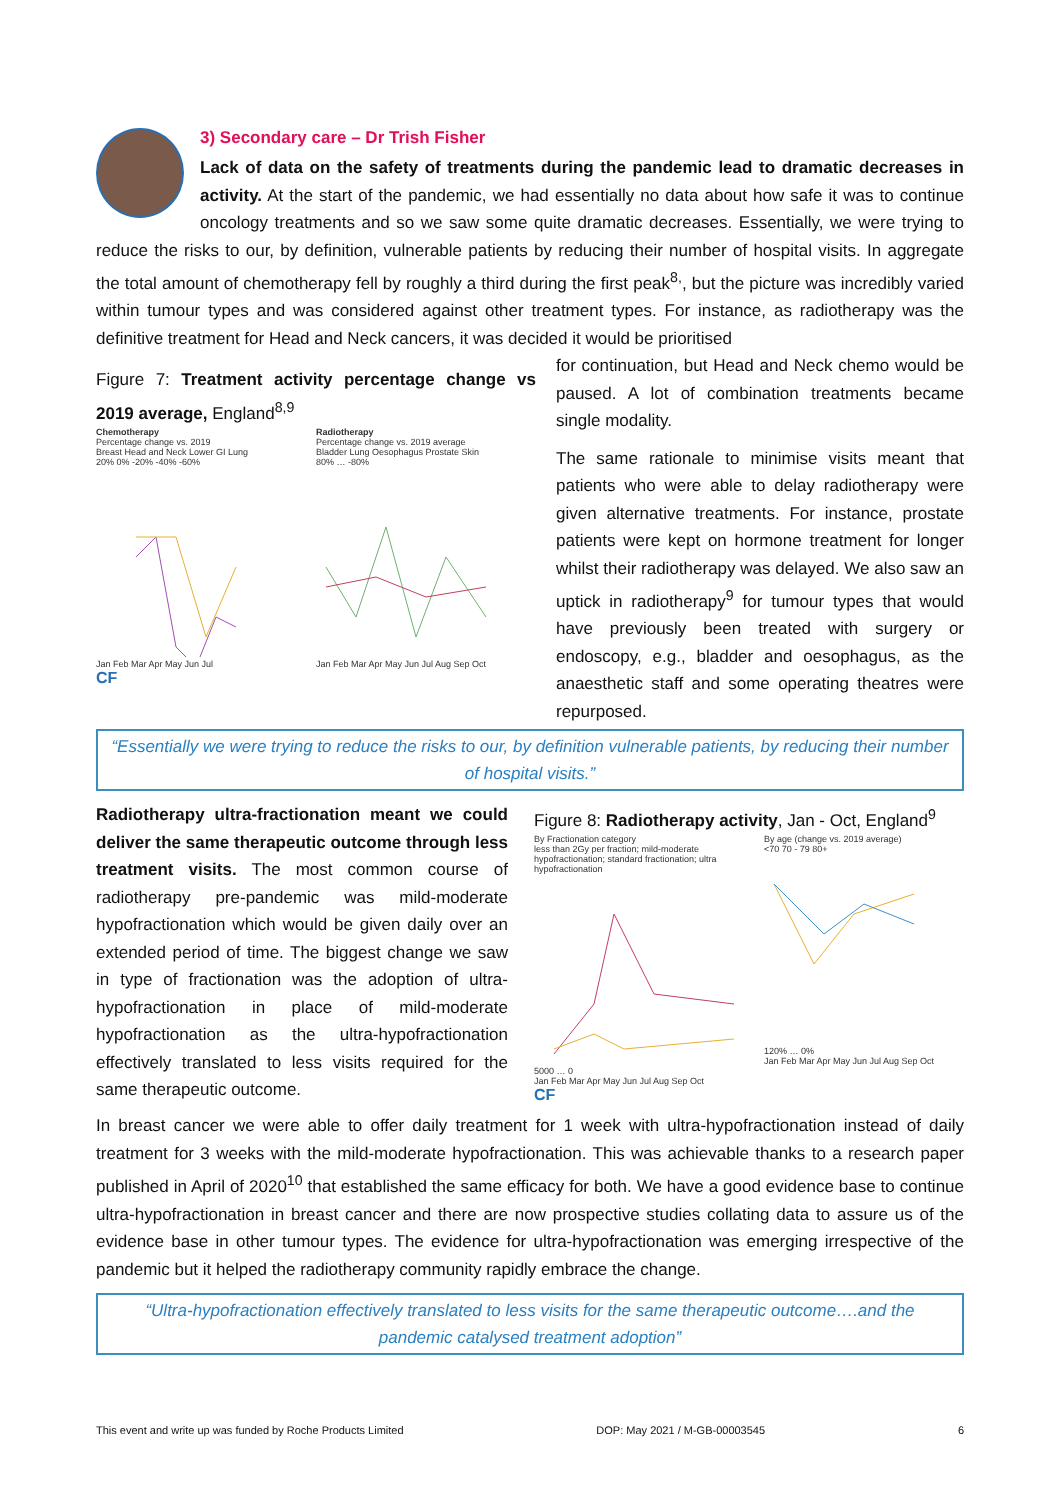3) Secondary care – Dr Trish Fisher
Lack of data on the safety of treatments during the pandemic lead to dramatic decreases in activity. At the start of the pandemic, we had essentially no data about how safe it was to continue oncology treatments and so we saw some quite dramatic decreases. Essentially, we were trying to reduce the risks to our, by definition, vulnerable patients by reducing their number of hospital visits. In aggregate the total amount of chemotherapy fell by roughly a third during the first peak<sup>8,</sup>, but the picture was incredibly varied within tumour types and was considered against other treatment types. For instance, as radiotherapy was the definitive treatment for Head and Neck cancers, it was decided it would be prioritised
Figure 7: Treatment activity percentage change vs 2019 average, England<sup>8,9</sup>
Chemotherapy
Percentage change vs. 2019
Breast Head and Neck Lower GI Lung
20% 0% -20% -40% -60% Jan Feb Mar Apr May Jun Jul
Radiotherapy
Percentage change vs. 2019 average
Bladder Lung Oesophagus Prostate Skin
80% … -80% Jan Feb Mar Apr May Jun Jul Aug Sep Oct
CF
for continuation, but Head and Neck chemo would be paused. A lot of combination treatments became single modality.
The same rationale to minimise visits meant that patients who were able to delay radiotherapy were given alternative treatments. For instance, prostate patients were kept on hormone treatment for longer whilst their radiotherapy was delayed. We also saw an uptick in radiotherapy<sup>9</sup> for tumour types that would have previously been treated with surgery or endoscopy, e.g., bladder and oesophagus, as the anaesthetic staff and some operating theatres were repurposed.
“Essentially we were trying to reduce the risks to our, by definition vulnerable patients, by reducing their number of hospital visits.”
Radiotherapy ultra-fractionation meant we could deliver the same therapeutic outcome through less treatment visits. The most common course of radiotherapy pre-pandemic was mild-moderate hypofractionation which would be given daily over an extended period of time. The biggest change we saw in type of fractionation was the adoption of ultra-hypofractionation in place of mild-moderate hypofractionation as the ultra-hypofractionation effectively translated to less visits required for the same therapeutic outcome.
Figure 8: Radiotherapy activity, Jan - Oct, England<sup>9</sup>
By Fractionation category
less than 2Gy per fraction; mild-moderate hypofractionation; standard fractionation; ultra hypofractionation 5000 … 0
Jan Feb Mar Apr May Jun Jul Aug Sep Oct
By age (change vs. 2019 average)
<70 70 - 79 80+ 120% … 0%
Jan Feb Mar Apr May Jun Jul Aug Sep Oct
CF
In breast cancer we were able to offer daily treatment for 1 week with ultra-hypofractionation instead of daily treatment for 3 weeks with the mild-moderate hypofractionation. This was achievable thanks to a research paper published in April of 2020<sup>10</sup> that established the same efficacy for both. We have a good evidence base to continue ultra-hypofractionation in breast cancer and there are now prospective studies collating data to assure us of the evidence base in other tumour types. The evidence for ultra-hypofractionation was emerging irrespective of the pandemic but it helped the radiotherapy community rapidly embrace the change.
“Ultra-hypofractionation effectively translated to less visits for the same therapeutic outcome….and the pandemic catalysed treatment adoption”
This event and write up was funded by Roche Products Limited DOP: May 2021 / M-GB-00003545 6